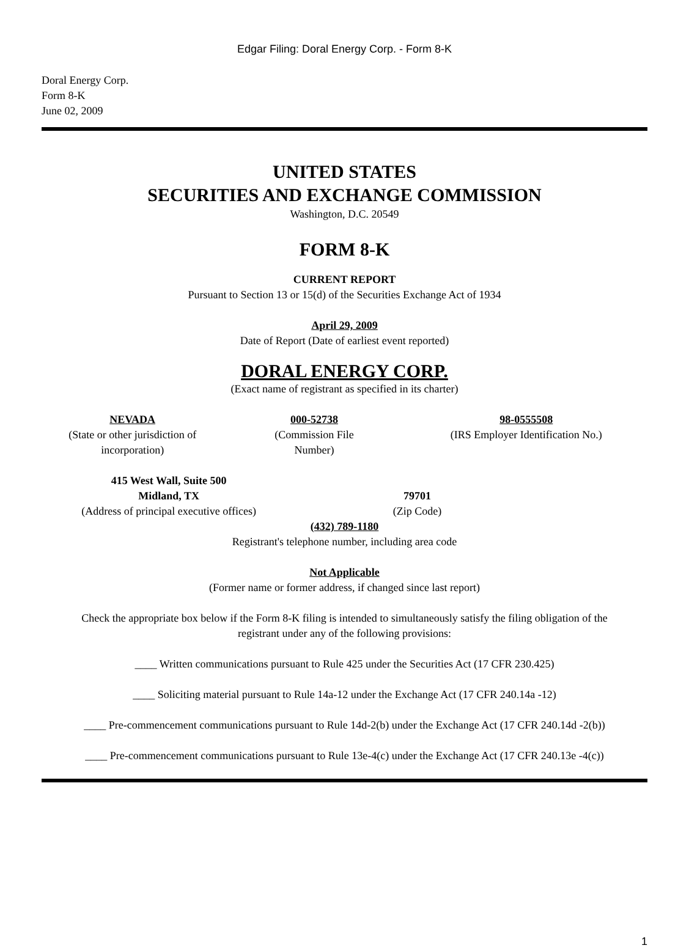Edgar Filing: Doral Energy Corp. - Form 8-K
Doral Energy Corp.
Form 8-K
June 02, 2009
UNITED STATES
SECURITIES AND EXCHANGE COMMISSION
Washington, D.C. 20549
FORM 8-K
CURRENT REPORT
Pursuant to Section 13 or 15(d) of the Securities Exchange Act of 1934
April 29, 2009
Date of Report (Date of earliest event reported)
DORAL ENERGY CORP.
(Exact name of registrant as specified in its charter)
| NEVADA (State or other jurisdiction of incorporation) | 000-52738 (Commission File Number) | 98-0555508 (IRS Employer Identification No.) |
| 415 West Wall, Suite 500 Midland, TX (Address of principal executive offices) | | 79701 (Zip Code) | |
(432) 789-1180
Registrant's telephone number, including area code
Not Applicable
(Former name or former address, if changed since last report)
Check the appropriate box below if the Form 8-K filing is intended to simultaneously satisfy the filing obligation of the
registrant under any of the following provisions:
____ Written communications pursuant to Rule 425 under the Securities Act (17 CFR 230.425)
____ Soliciting material pursuant to Rule 14a-12 under the Exchange Act (17 CFR 240.14a -12)
____ Pre-commencement communications pursuant to Rule 14d-2(b) under the Exchange Act (17 CFR 240.14d -2(b))
____ Pre-commencement communications pursuant to Rule 13e-4(c) under the Exchange Act (17 CFR 240.13e -4(c))
1